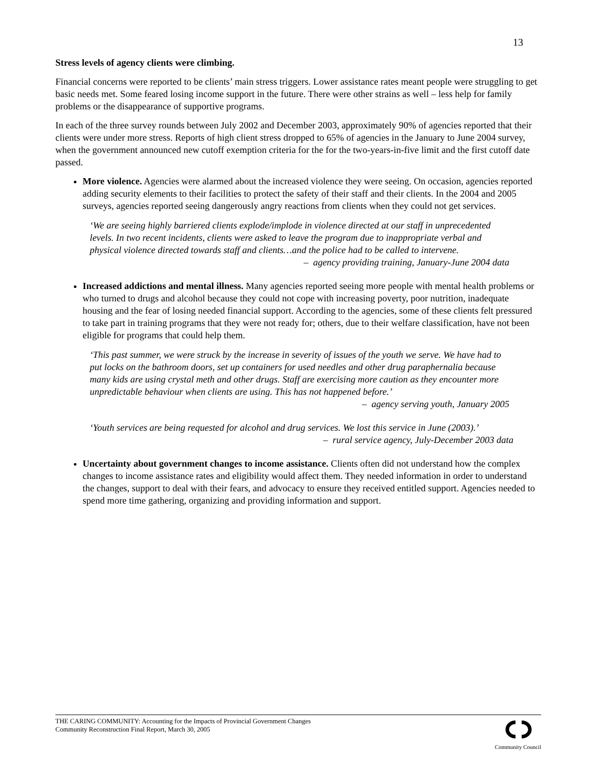13
Stress levels of agency clients were climbing.
Financial concerns were reported to be clients’ main stress triggers. Lower assistance rates meant people were struggling to get basic needs met. Some feared losing income support in the future. There were other strains as well – less help for family problems or the disappearance of supportive programs.
In each of the three survey rounds between July 2002 and December 2003, approximately 90% of agencies reported that their clients were under more stress. Reports of high client stress dropped to 65% of agencies in the January to June 2004 survey, when the government announced new cutoff exemption criteria for the for the two-years-in-five limit and the first cutoff date passed.
More violence. Agencies were alarmed about the increased violence they were seeing. On occasion, agencies reported adding security elements to their facilities to protect the safety of their staff and their clients. In the 2004 and 2005 surveys, agencies reported seeing dangerously angry reactions from clients when they could not get services.
‘We are seeing highly barriered clients explode/implode in violence directed at our staff in unprecedented levels. In two recent incidents, clients were asked to leave the program due to inappropriate verbal and physical violence directed towards staff and clients…and the police had to be called to intervene.
– agency providing training, January-June 2004 data
Increased addictions and mental illness. Many agencies reported seeing more people with mental health problems or who turned to drugs and alcohol because they could not cope with increasing poverty, poor nutrition, inadequate housing and the fear of losing needed financial support. According to the agencies, some of these clients felt pressured to take part in training programs that they were not ready for; others, due to their welfare classification, have not been eligible for programs that could help them.
‘This past summer, we were struck by the increase in severity of issues of the youth we serve. We have had to put locks on the bathroom doors, set up containers for used needles and other drug paraphernalia because many kids are using crystal meth and other drugs. Staff are exercising more caution as they encounter more unpredictable behaviour when clients are using. This has not happened before.’
– agency serving youth, January 2005
‘Youth services are being requested for alcohol and drug services. We lost this service in June (2003).’
– rural service agency, July-December 2003 data
Uncertainty about government changes to income assistance. Clients often did not understand how the complex changes to income assistance rates and eligibility would affect them. They needed information in order to understand the changes, support to deal with their fears, and advocacy to ensure they received entitled support. Agencies needed to spend more time gathering, organizing and providing information and support.
THE CARING COMMUNITY: Accounting for the Impacts of Provincial Government Changes
Community Reconstruction Final Report, March 30, 2005
Community Council